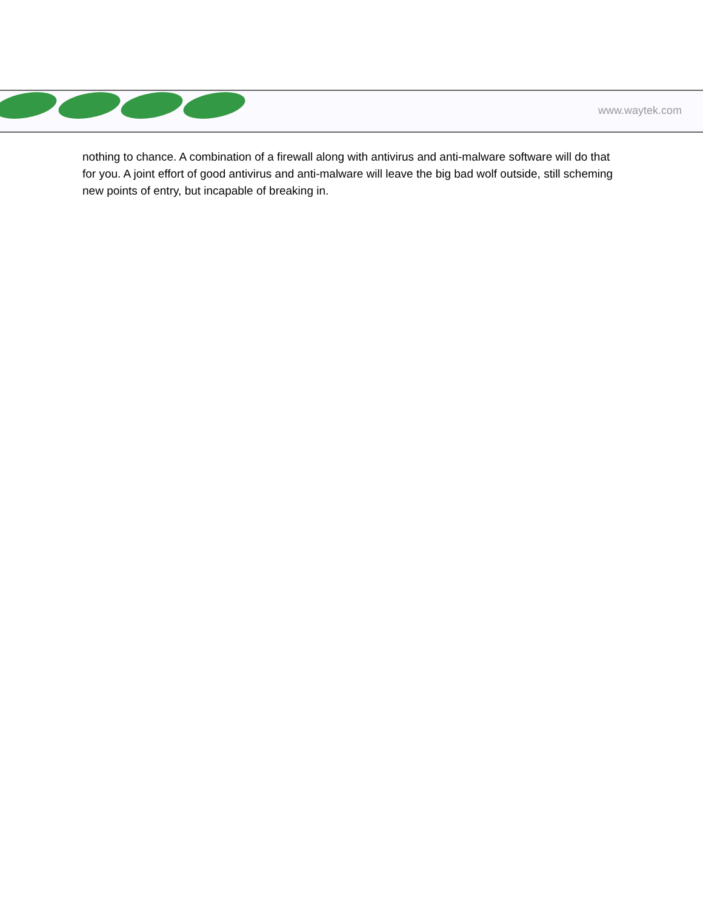www.waytek.com
nothing to chance. A combination of a firewall along with antivirus and anti-malware software will do that for you. A joint effort of good antivirus and anti-malware will leave the big bad wolf outside, still scheming new points of entry, but incapable of breaking in.